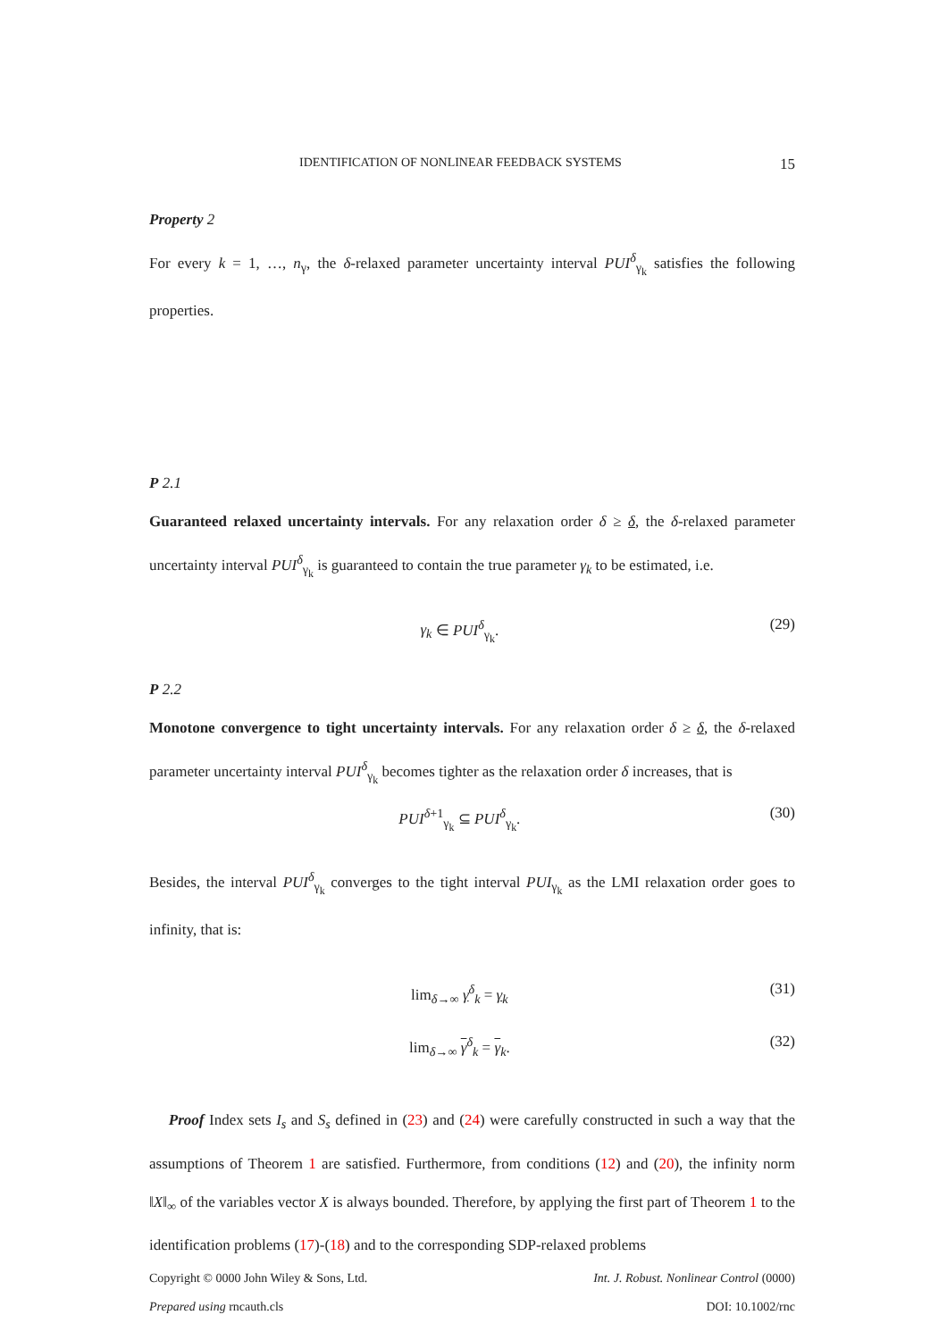IDENTIFICATION OF NONLINEAR FEEDBACK SYSTEMS 15
Property 2
For every k = 1, …, n<sub>γ</sub>, the δ-relaxed parameter uncertainty interval PUI<sup>δ</sup><sub>γ<sub>k</sub></sub> satisfies the following properties.
P 2.1
Guaranteed relaxed uncertainty intervals. For any relaxation order δ ≥ δ, the δ-relaxed parameter uncertainty interval PUI<sup>δ</sup><sub>γ<sub>k</sub></sub> is guaranteed to contain the true parameter γ<sub>k</sub> to be estimated, i.e.
γ<sub>k</sub> ∈ PUI<sup>δ</sup><sub>γ<sub>k</sub></sub>. (29)
P 2.2
Monotone convergence to tight uncertainty intervals. For any relaxation order δ ≥ δ, the δ-relaxed parameter uncertainty interval PUI<sup>δ</sup><sub>γ<sub>k</sub></sub> becomes tighter as the relaxation order δ increases, that is
PUI<sup>δ+1</sup><sub>γ<sub>k</sub></sub> ⊆ PUI<sup>δ</sup><sub>γ<sub>k</sub></sub>. (30)
Besides, the interval PUI<sup>δ</sup><sub>γ<sub>k</sub></sub> converges to the tight interval PUI<sub>γ<sub>k</sub></sub> as the LMI relaxation order goes to infinity, that is:
lim<sub>δ→∞</sub> γ<sup>δ</sup><sub>k</sub> = γ<sub>k</sub> (31)
lim<sub>δ→∞</sub> γ<sup>δ</sup><sub>k</sub> = γ<sub>k</sub>. (32)
Proof Index sets I<sub>s</sub> and S<sub>s</sub> defined in (23) and (24) were carefully constructed in such a way that the assumptions of Theorem 1 are satisfied. Furthermore, from conditions (12) and (20), the infinity norm ‖X‖<sub>∞</sub> of the variables vector X is always bounded. Therefore, by applying the first part of Theorem 1 to the identification problems (17)-(18) and to the corresponding SDP-relaxed problems
Copyright © 0000 John Wiley & Sons, Ltd. Int. J. Robust. Nonlinear Control (0000)
Prepared using rncauth.cls DOI: 10.1002/rnc